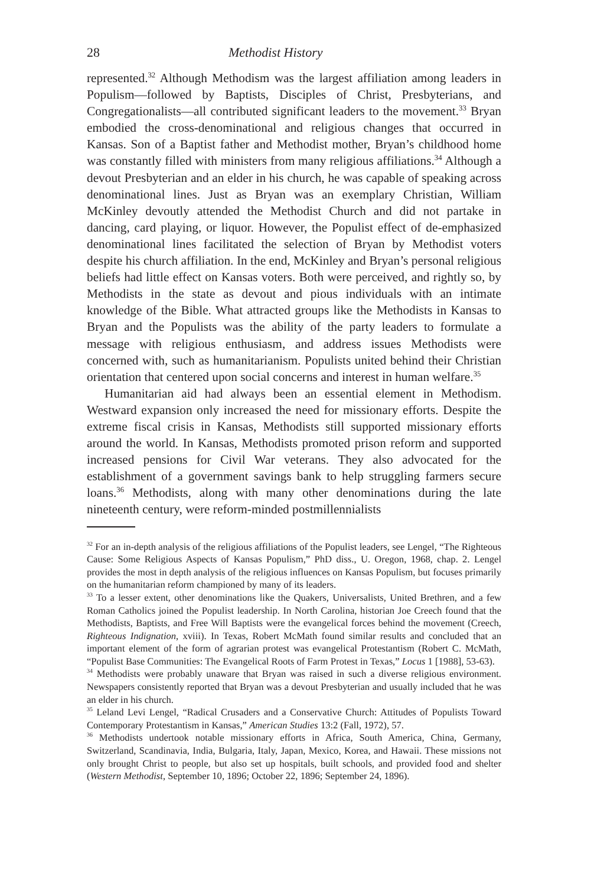28 Methodist History
represented.<sup>32</sup> Although Methodism was the largest affiliation among leaders in Populism—followed by Baptists, Disciples of Christ, Presbyterians, and Congregationalists—all contributed significant leaders to the movement.<sup>33</sup> Bryan embodied the cross-denominational and religious changes that occurred in Kansas. Son of a Baptist father and Methodist mother, Bryan’s childhood home was constantly filled with ministers from many religious affiliations.<sup>34</sup> Although a devout Presbyterian and an elder in his church, he was capable of speaking across denominational lines. Just as Bryan was an exemplary Christian, William McKinley devoutly attended the Methodist Church and did not partake in dancing, card playing, or liquor. However, the Populist effect of de-emphasized denominational lines facilitated the selection of Bryan by Methodist voters despite his church affiliation. In the end, McKinley and Bryan’s personal religious beliefs had little effect on Kansas voters. Both were perceived, and rightly so, by Methodists in the state as devout and pious individuals with an intimate knowledge of the Bible. What attracted groups like the Methodists in Kansas to Bryan and the Populists was the ability of the party leaders to formulate a message with religious enthusiasm, and address issues Methodists were concerned with, such as humanitarianism. Populists united behind their Christian orientation that centered upon social concerns and interest in human welfare.<sup>35</sup>
Humanitarian aid had always been an essential element in Methodism. Westward expansion only increased the need for missionary efforts. Despite the extreme fiscal crisis in Kansas, Methodists still supported missionary efforts around the world. In Kansas, Methodists promoted prison reform and supported increased pensions for Civil War veterans. They also advocated for the establishment of a government savings bank to help struggling farmers secure loans.<sup>36</sup> Methodists, along with many other denominations during the late nineteenth century, were reform-minded postmillennialists
<sup>32</sup> For an in-depth analysis of the religious affiliations of the Populist leaders, see Lengel, “The Righteous Cause: Some Religious Aspects of Kansas Populism,” PhD diss., U. Oregon, 1968, chap. 2. Lengel provides the most in depth analysis of the religious influences on Kansas Populism, but focuses primarily on the humanitarian reform championed by many of its leaders.
<sup>33</sup> To a lesser extent, other denominations like the Quakers, Universalists, United Brethren, and a few Roman Catholics joined the Populist leadership. In North Carolina, historian Joe Creech found that the Methodists, Baptists, and Free Will Baptists were the evangelical forces behind the movement (Creech, Righteous Indignation, xviii). In Texas, Robert McMath found similar results and concluded that an important element of the form of agrarian protest was evangelical Protestantism (Robert C. McMath, “Populist Base Communities: The Evangelical Roots of Farm Protest in Texas,” Locus 1 [1988], 53-63).
<sup>34</sup> Methodists were probably unaware that Bryan was raised in such a diverse religious environment. Newspapers consistently reported that Bryan was a devout Presbyterian and usually included that he was an elder in his church.
<sup>35</sup> Leland Levi Lengel, “Radical Crusaders and a Conservative Church: Attitudes of Populists Toward Contemporary Protestantism in Kansas,” American Studies 13:2 (Fall, 1972), 57.
<sup>36</sup> Methodists undertook notable missionary efforts in Africa, South America, China, Germany, Switzerland, Scandinavia, India, Bulgaria, Italy, Japan, Mexico, Korea, and Hawaii. These missions not only brought Christ to people, but also set up hospitals, built schools, and provided food and shelter (Western Methodist, September 10, 1896; October 22, 1896; September 24, 1896).